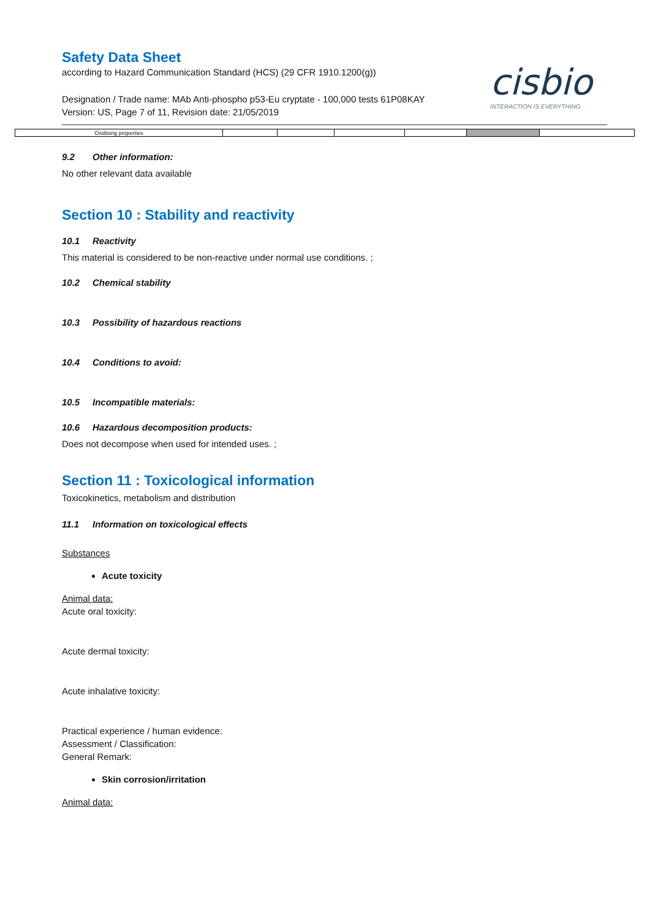Safety Data Sheet
according to Hazard Communication Standard (HCS) (29 CFR 1910.1200(g))
Designation / Trade name: MAb Anti-phospho p53-Eu cryptate - 100,000 tests 61P08KAY
Version: US, Page 7 of 11, Revision date: 21/05/2019
cisbio
INTERACTION IS EVERYTHING
| Oxidising properties | | | | | | |
9.2 Other information:
No other relevant data available
Section 10 : Stability and reactivity
10.1 Reactivity
This material is considered to be non-reactive under normal use conditions. ;
10.2 Chemical stability
10.3 Possibility of hazardous reactions
10.4 Conditions to avoid:
10.5 Incompatible materials:
10.6 Hazardous decomposition products:
Does not decompose when used for intended uses. ;
Section 11 : Toxicological information
Toxicokinetics, metabolism and distribution
11.1 Information on toxicological effects
Substances
Acute toxicity
Animal data:
Acute oral toxicity:
Acute dermal toxicity:
Acute inhalative toxicity:
Practical experience / human evidence:
Assessment / Classification:
General Remark:
Skin corrosion/irritation
Animal data: